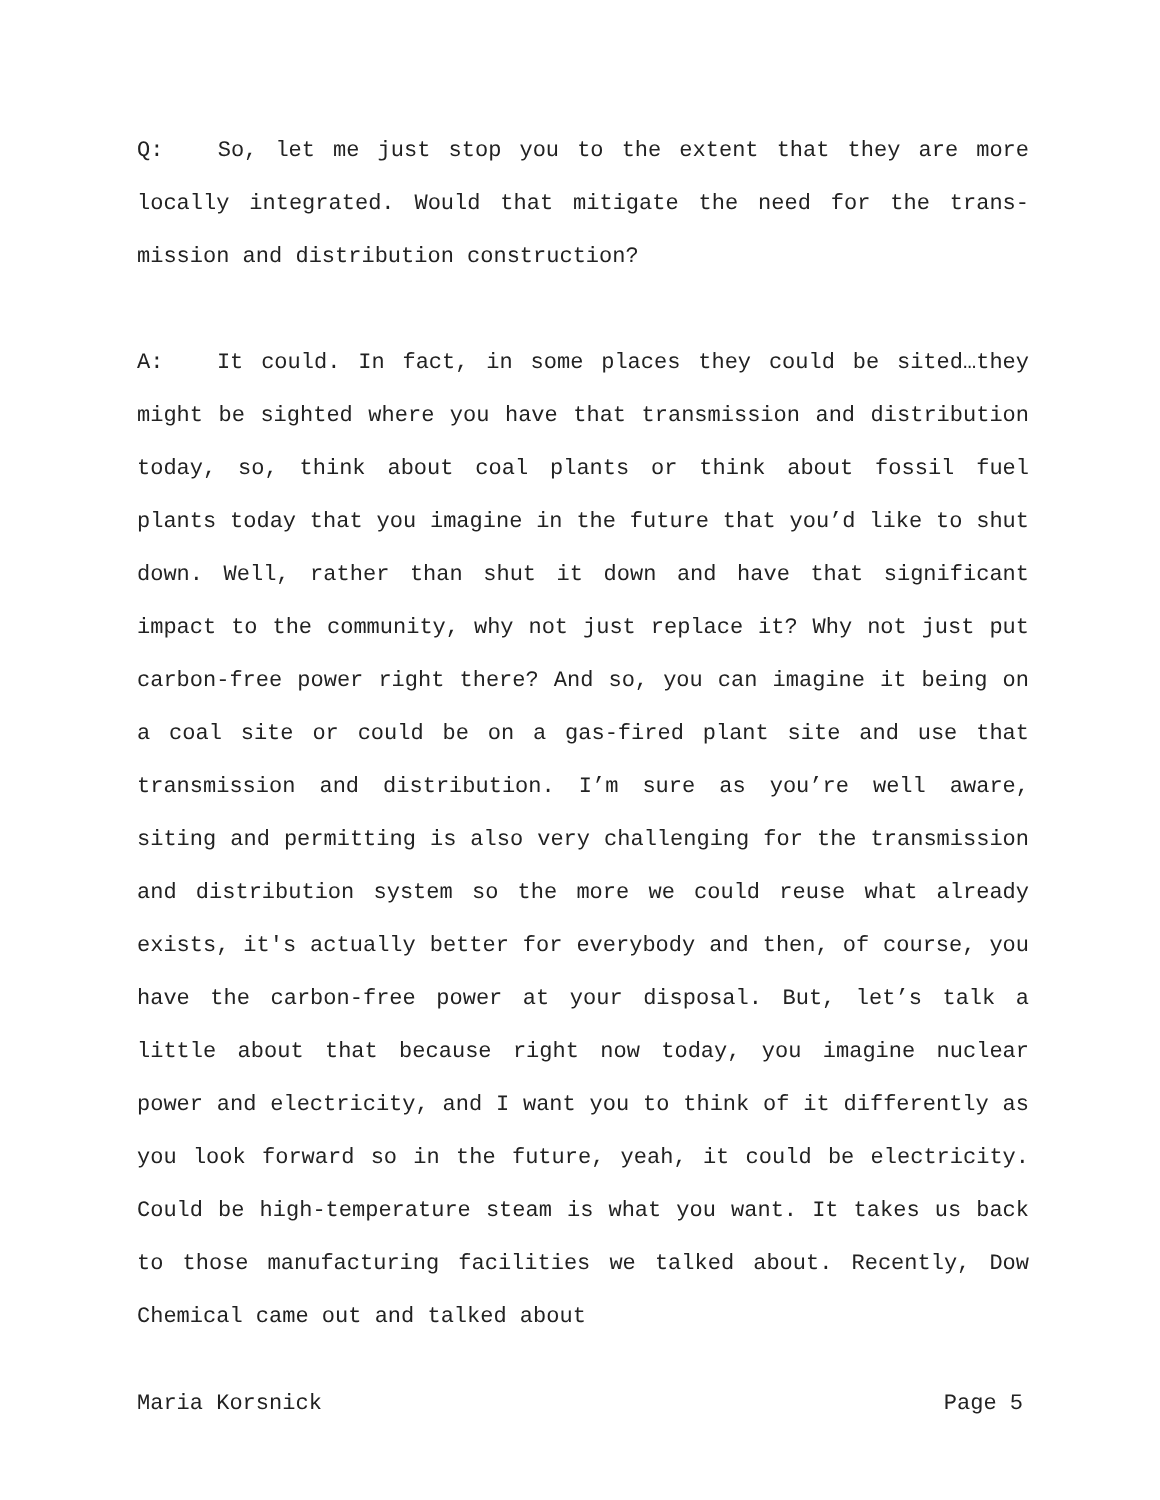Q: So, let me just stop you to the extent that they are more locally integrated. Would that mitigate the need for the trans­mission and distribution construction?
A: It could. In fact, in some places they could be sited…they might be sighted where you have that transmission and distribu­tion today, so, think about coal plants or think about fossil fuel plants today that you imagine in the future that you’d like to shut down. Well, rather than shut it down and have that sig­nificant impact to the community, why not just replace it? Why not just put carbon-free power right there? And so, you can imag­ine it being on a coal site or could be on a gas-fired plant site and use that transmission and distribution. I’m sure as you’re well aware, siting and permitting is also very challenging for the transmission and distribution system so the more we could re­use what already exists, it's actually better for everybody and then, of course, you have the carbon-free power at your disposal. But, let’s talk a little about that because right now today, you imagine nuclear power and electricity, and I want you to think of it differently as you look forward so in the future, yeah, it could be electricity. Could be high-temperature steam is what you want. It takes us back to those manufacturing facilities we talked about. Recently, Dow Chemical came out and talked about
Maria Korsnick Page 5